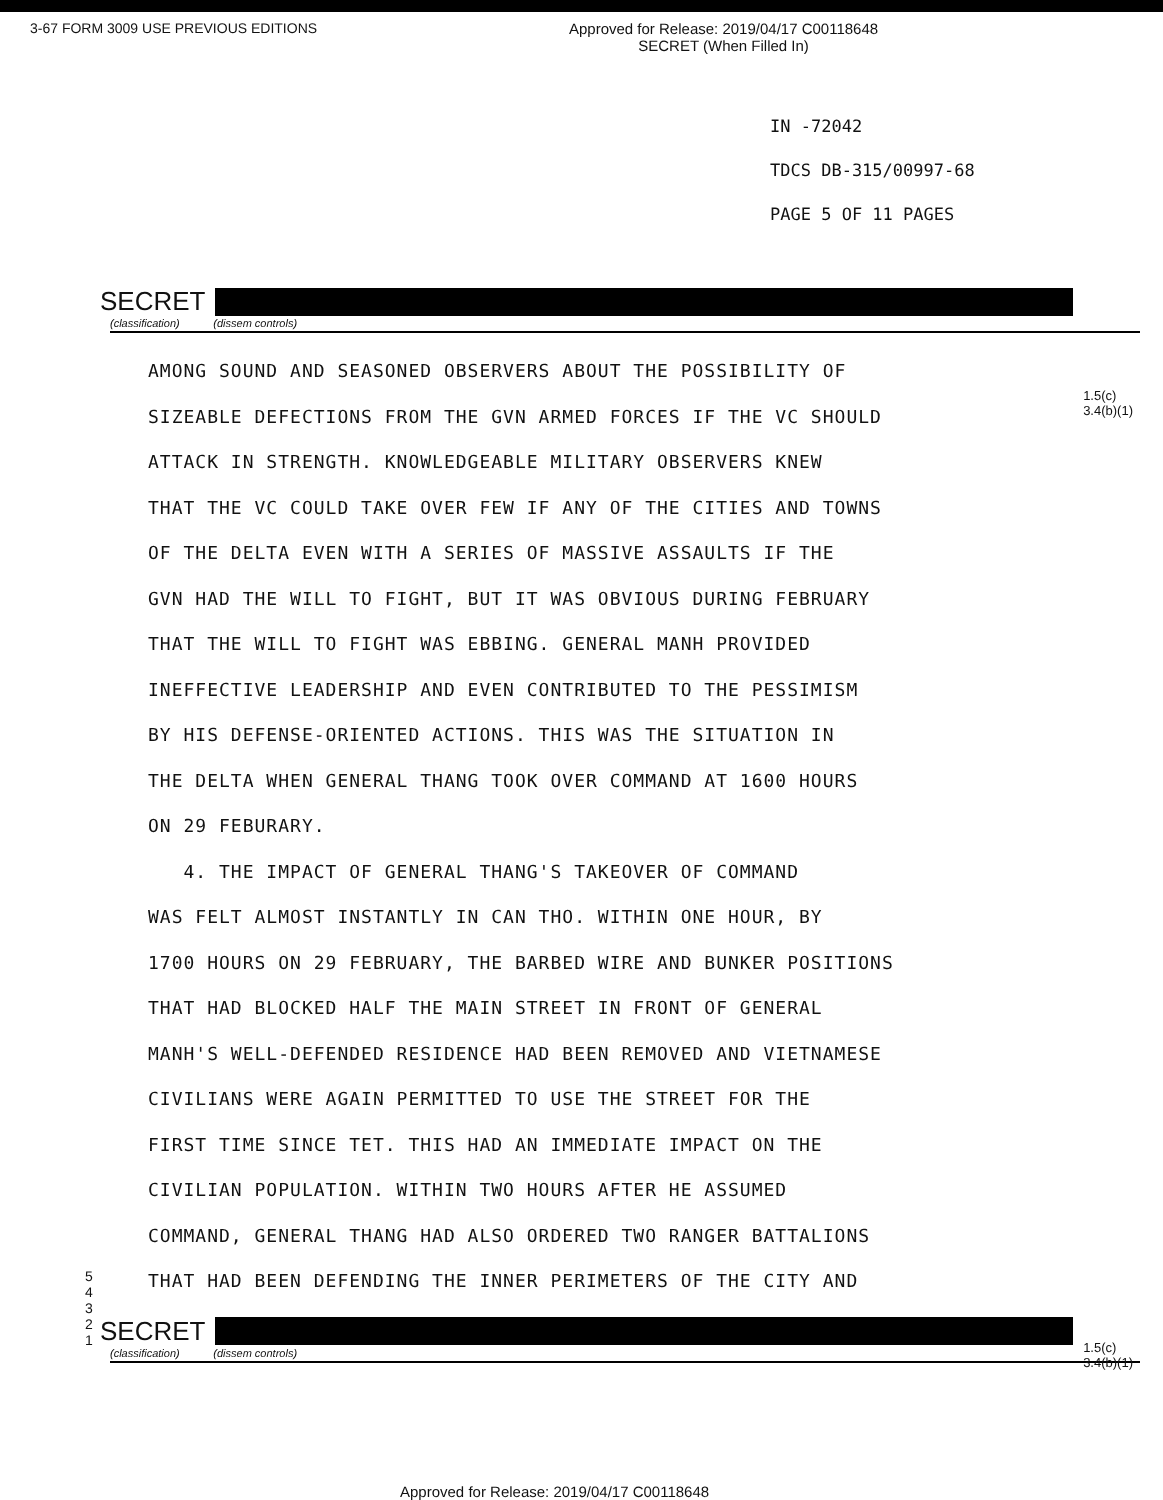3-67 FORM 3009 USE PREVIOUS EDITIONS
Approved for Release: 2019/04/17 C00118648
SECRET (When Filled In)
IN -72042
TDCS DB-315/00997-68
PAGE 5 OF 11 PAGES
SECRET
(classification) (dissem controls)
1.5(c)
3.4(b)(1)
AMONG SOUND AND SEASONED OBSERVERS ABOUT THE POSSIBILITY OF
SIZEABLE DEFECTIONS FROM THE GVN ARMED FORCES IF THE VC SHOULD
ATTACK IN STRENGTH. KNOWLEDGEABLE MILITARY OBSERVERS KNEW
THAT THE VC COULD TAKE OVER FEW IF ANY OF THE CITIES AND TOWNS
OF THE DELTA EVEN WITH A SERIES OF MASSIVE ASSAULTS IF THE
GVN HAD THE WILL TO FIGHT, BUT IT WAS OBVIOUS DURING FEBRUARY
THAT THE WILL TO FIGHT WAS EBBING. GENERAL MANH PROVIDED
INEFFECTIVE LEADERSHIP AND EVEN CONTRIBUTED TO THE PESSIMISM
BY HIS DEFENSE-ORIENTED ACTIONS. THIS WAS THE SITUATION IN
THE DELTA WHEN GENERAL THANG TOOK OVER COMMAND AT 1600 HOURS
ON 29 FEBURARY.
4. THE IMPACT OF GENERAL THANG'S TAKEOVER OF COMMAND
WAS FELT ALMOST INSTANTLY IN CAN THO. WITHIN ONE HOUR, BY
1700 HOURS ON 29 FEBRUARY, THE BARBED WIRE AND BUNKER POSITIONS
THAT HAD BLOCKED HALF THE MAIN STREET IN FRONT OF GENERAL
MANH'S WELL-DEFENDED RESIDENCE HAD BEEN REMOVED AND VIETNAMESE
CIVILIANS WERE AGAIN PERMITTED TO USE THE STREET FOR THE
FIRST TIME SINCE TET. THIS HAD AN IMMEDIATE IMPACT ON THE
CIVILIAN POPULATION. WITHIN TWO HOURS AFTER HE ASSUMED
COMMAND, GENERAL THANG HAD ALSO ORDERED TWO RANGER BATTALIONS
THAT HAD BEEN DEFENDING THE INNER PERIMETERS OF THE CITY AND
5
4
3
2
1
1.5(c)
3.4(b)(1)
SECRET
(classification) (dissem controls)
Approved for Release: 2019/04/17 C00118648